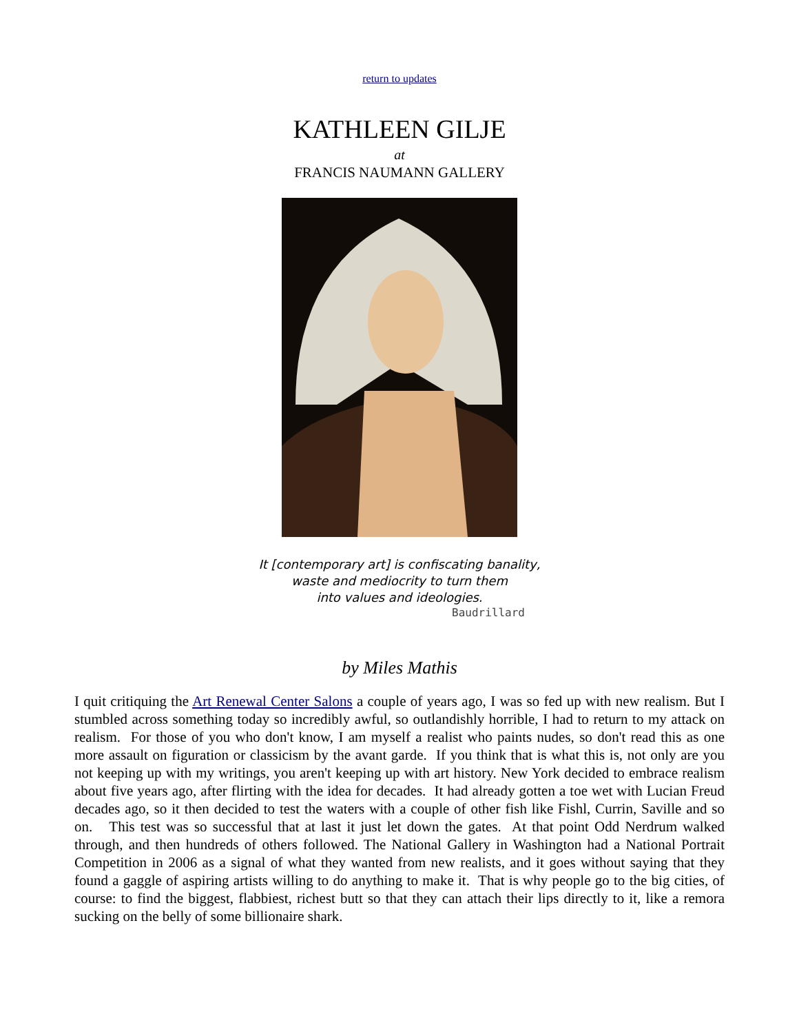return to updates
KATHLEEN GILJE
at
FRANCIS NAUMANN GALLERY
It [contemporary art] is confiscating banality,
waste and mediocrity to turn them
into values and ideologies.
Baudrillard
by Miles Mathis
I quit critiquing the Art Renewal Center Salons a couple of years ago, I was so fed up with new realism. But I stumbled across something today so incredibly awful, so outlandishly horrible, I had to return to my attack on realism. For those of you who don't know, I am myself a realist who paints nudes, so don't read this as one more assault on figuration or classicism by the avant garde. If you think that is what this is, not only are you not keeping up with my writings, you aren't keeping up with art history. New York decided to embrace realism about five years ago, after flirting with the idea for decades. It had already gotten a toe wet with Lucian Freud decades ago, so it then decided to test the waters with a couple of other fish like Fishl, Currin, Saville and so on. This test was so successful that at last it just let down the gates. At that point Odd Nerdrum walked through, and then hundreds of others followed. The National Gallery in Washington had a National Portrait Competition in 2006 as a signal of what they wanted from new realists, and it goes without saying that they found a gaggle of aspiring artists willing to do anything to make it. That is why people go to the big cities, of course: to find the biggest, flabbiest, richest butt so that they can attach their lips directly to it, like a remora sucking on the belly of some billionaire shark.